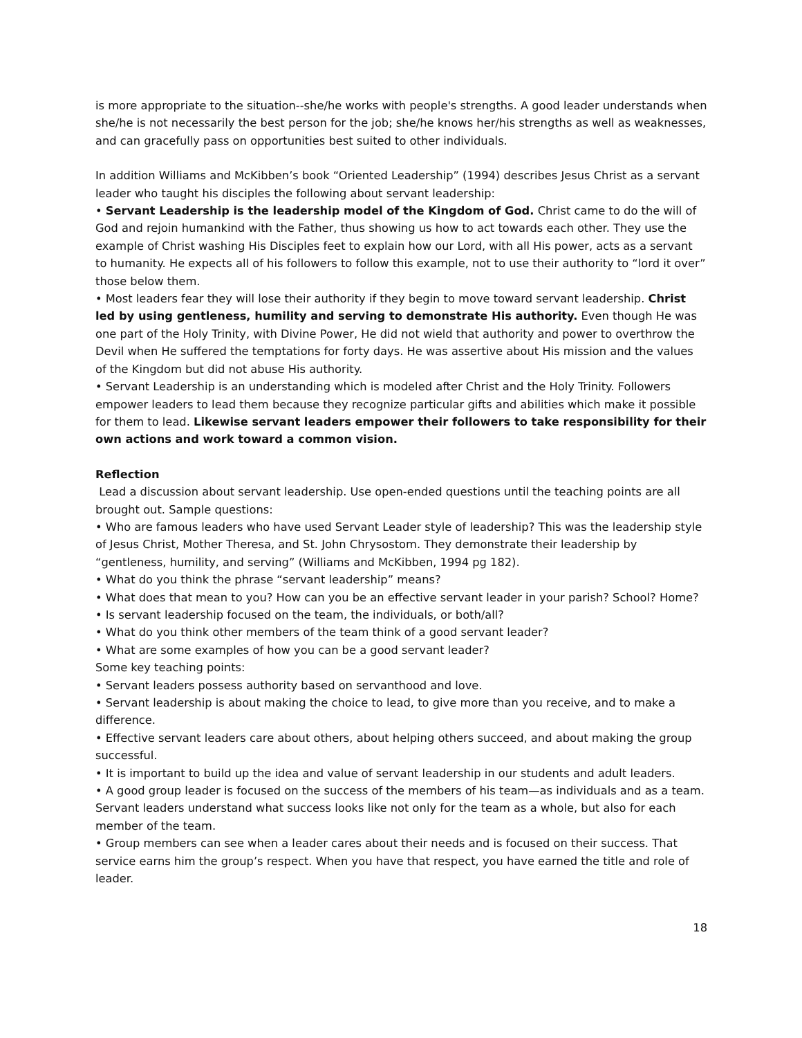is more appropriate to the situation--she/he works with people's strengths. A good leader understands when she/he is not necessarily the best person for the job; she/he knows her/his strengths as well as weaknesses, and can gracefully pass on opportunities best suited to other individuals.
In addition Williams and McKibben’s book “Oriented Leadership” (1994) describes Jesus Christ as a servant leader who taught his disciples the following about servant leadership:
• Servant Leadership is the leadership model of the Kingdom of God. Christ came to do the will of God and rejoin humankind with the Father, thus showing us how to act towards each other. They use the example of Christ washing His Disciples feet to explain how our Lord, with all His power, acts as a servant to humanity. He expects all of his followers to follow this example, not to use their authority to “lord it over” those below them.
• Most leaders fear they will lose their authority if they begin to move toward servant leadership. Christ led by using gentleness, humility and serving to demonstrate His authority. Even though He was one part of the Holy Trinity, with Divine Power, He did not wield that authority and power to overthrow the Devil when He suffered the temptations for forty days. He was assertive about His mission and the values of the Kingdom but did not abuse His authority.
• Servant Leadership is an understanding which is modeled after Christ and the Holy Trinity. Followers empower leaders to lead them because they recognize particular gifts and abilities which make it possible for them to lead. Likewise servant leaders empower their followers to take responsibility for their own actions and work toward a common vision.
Reflection
Lead a discussion about servant leadership. Use open-ended questions until the teaching points are all brought out. Sample questions:
• Who are famous leaders who have used Servant Leader style of leadership? This was the leadership style of Jesus Christ, Mother Theresa, and St. John Chrysostom. They demonstrate their leadership by “gentleness, humility, and serving” (Williams and McKibben, 1994 pg 182).
• What do you think the phrase “servant leadership” means?
• What does that mean to you? How can you be an effective servant leader in your parish? School? Home?
• Is servant leadership focused on the team, the individuals, or both/all?
• What do you think other members of the team think of a good servant leader?
• What are some examples of how you can be a good servant leader?
Some key teaching points:
• Servant leaders possess authority based on servanthood and love.
• Servant leadership is about making the choice to lead, to give more than you receive, and to make a difference.
• Effective servant leaders care about others, about helping others succeed, and about making the group successful.
• It is important to build up the idea and value of servant leadership in our students and adult leaders.
• A good group leader is focused on the success of the members of his team—as individuals and as a team. Servant leaders understand what success looks like not only for the team as a whole, but also for each member of the team.
• Group members can see when a leader cares about their needs and is focused on their success. That service earns him the group’s respect. When you have that respect, you have earned the title and role of leader.
18